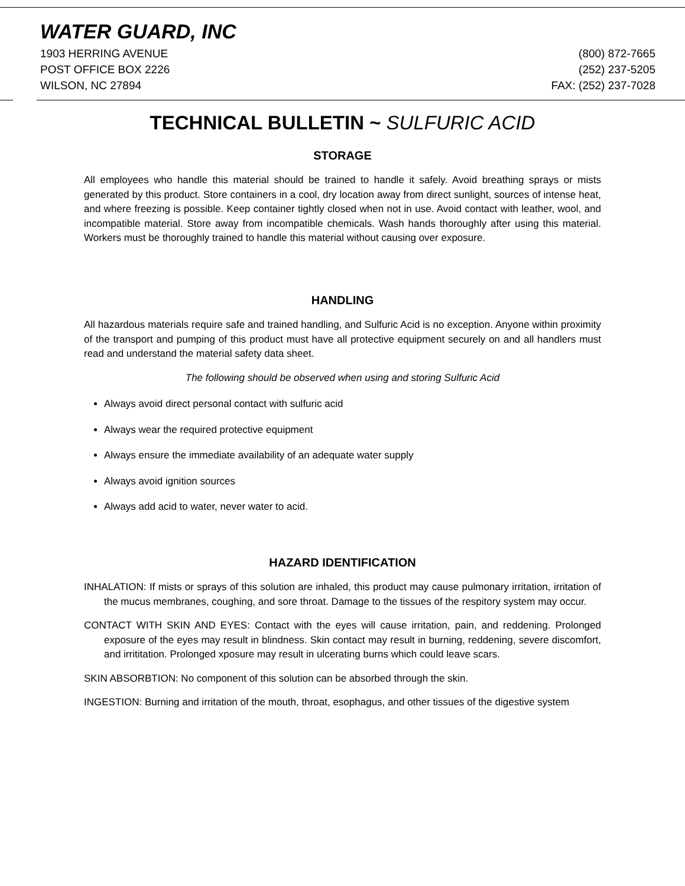WATER GUARD, INC
1903 HERRING AVENUE (800) 872-7665
POST OFFICE BOX 2226 (252) 237-5205
WILSON, NC 27894 FAX: (252) 237-7028
TECHNICAL BULLETIN ~ SULFURIC ACID
STORAGE
All employees who handle this material should be trained to handle it safely. Avoid breathing sprays or mists generated by this product. Store containers in a cool, dry location away from direct sunlight, sources of intense heat, and where freezing is possible. Keep container tightly closed when not in use. Avoid contact with leather, wool, and incompatible material. Store away from incompatible chemicals. Wash hands thoroughly after using this material. Workers must be thoroughly trained to handle this material without causing over exposure.
HANDLING
All hazardous materials require safe and trained handling, and Sulfuric Acid is no exception. Anyone within proximity of the transport and pumping of this product must have all protective equipment securely on and all handlers must read and understand the material safety data sheet.
The following should be observed when using and storing Sulfuric Acid
Always avoid direct personal contact with sulfuric acid
Always wear the required protective equipment
Always ensure the immediate availability of an adequate water supply
Always avoid ignition sources
Always add acid to water, never water to acid.
HAZARD IDENTIFICATION
INHALATION: If mists or sprays of this solution are inhaled, this product may cause pulmonary irritation, irritation of the mucus membranes, coughing, and sore throat. Damage to the tissues of the respitory system may occur.
CONTACT WITH SKIN AND EYES: Contact with the eyes will cause irritation, pain, and reddening. Prolonged exposure of the eyes may result in blindness. Skin contact may result in burning, reddening, severe discomfort, and irrititation. Prolonged xposure may result in ulcerating burns which could leave scars.
SKIN ABSORBTION: No component of this solution can be absorbed through the skin.
INGESTION: Burning and irritation of the mouth, throat, esophagus, and other tissues of the digestive system